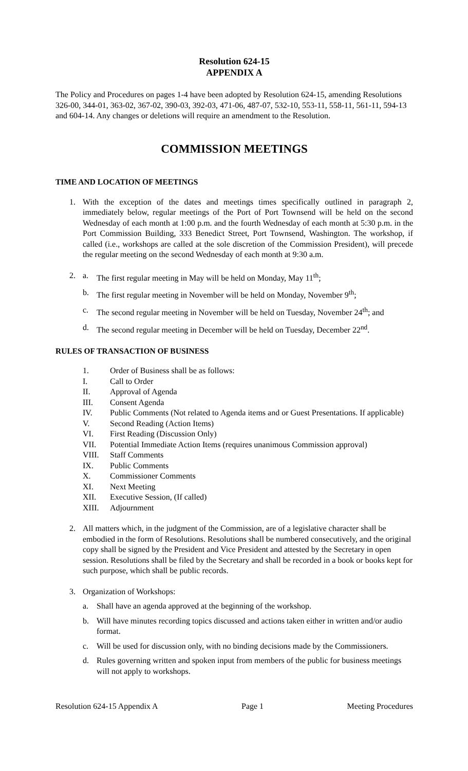Resolution 624-15
APPENDIX A
The Policy and Procedures on pages 1-4 have been adopted by Resolution 624-15, amending Resolutions 326-00, 344-01, 363-02, 367-02, 390-03, 392-03, 471-06, 487-07, 532-10, 553-11, 558-11, 561-11, 594-13 and 604-14. Any changes or deletions will require an amendment to the Resolution.
COMMISSION MEETINGS
TIME AND LOCATION OF MEETINGS
1. With the exception of the dates and meetings times specifically outlined in paragraph 2, immediately below, regular meetings of the Port of Port Townsend will be held on the second Wednesday of each month at 1:00 p.m. and the fourth Wednesday of each month at 5:30 p.m. in the Port Commission Building, 333 Benedict Street, Port Townsend, Washington. The workshop, if called (i.e., workshops are called at the sole discretion of the Commission President), will precede the regular meeting on the second Wednesday of each month at 9:30 a.m.
2. a. The first regular meeting in May will be held on Monday, May 11<sup>th</sup>;
b. The first regular meeting in November will be held on Monday, November 9<sup>th</sup>;
c. The second regular meeting in November will be held on Tuesday, November 24<sup>th</sup>; and
d. The second regular meeting in December will be held on Tuesday, December 22<sup>nd</sup>.
RULES OF TRANSACTION OF BUSINESS
1. Order of Business shall be as follows:
I. Call to Order
II. Approval of Agenda
III. Consent Agenda
IV. Public Comments (Not related to Agenda items and or Guest Presentations. If applicable)
V. Second Reading (Action Items)
VI. First Reading (Discussion Only)
VII. Potential Immediate Action Items (requires unanimous Commission approval)
VIII. Staff Comments
IX. Public Comments
X. Commissioner Comments
XI. Next Meeting
XII. Executive Session, (If called)
XIII. Adjournment
2. All matters which, in the judgment of the Commission, are of a legislative character shall be embodied in the form of Resolutions. Resolutions shall be numbered consecutively, and the original copy shall be signed by the President and Vice President and attested by the Secretary in open session. Resolutions shall be filed by the Secretary and shall be recorded in a book or books kept for such purpose, which shall be public records.
3. Organization of Workshops:
a. Shall have an agenda approved at the beginning of the workshop.
b. Will have minutes recording topics discussed and actions taken either in written and/or audio format.
c. Will be used for discussion only, with no binding decisions made by the Commissioners.
d. Rules governing written and spoken input from members of the public for business meetings will not apply to workshops.
Resolution 624-15 Appendix A Page 1 Meeting Procedures